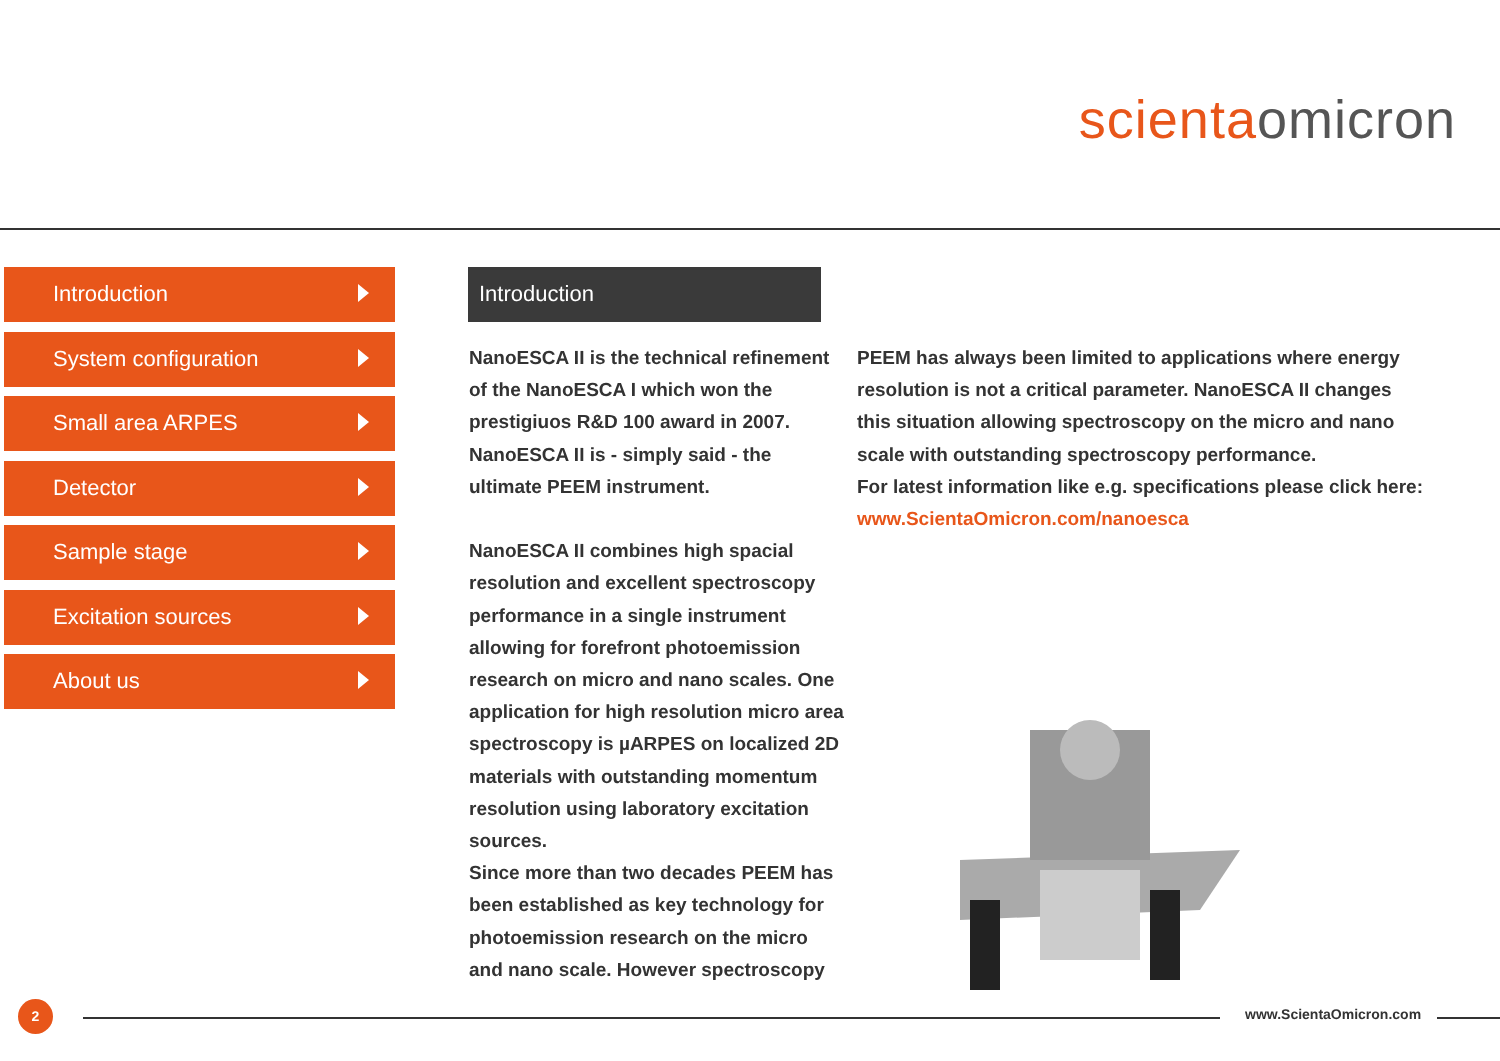scientaomicron
Introduction
System configuration
Small area ARPES
Detector
Sample stage
Excitation sources
About us
Introduction
NanoESCA II is the technical refinement of the NanoESCA I which won the prestigiuos R&D 100 award in 2007. NanoESCA II is - simply said - the ultimate PEEM instrument.
NanoESCA II combines high spacial resolution and excellent spectroscopy performance in a single instrument allowing for forefront photoemission research on micro and nano scales. One application for high resolution micro area spectroscopy is µARPES on localized 2D materials with outstanding momentum resolution using laboratory excitation sources.
Since more than two decades PEEM has been established as key technology for photoemission research on the micro and nano scale. However spectroscopy
PEEM has always been limited to applications where energy resolution is not a critical parameter. NanoESCA II changes this situation allowing spectroscopy on the micro and nano scale with outstanding spectroscopy performance.
For latest information like e.g. specifications please click here: www.ScientaOmicron.com/nanoesca
2 www.ScientaOmicron.com